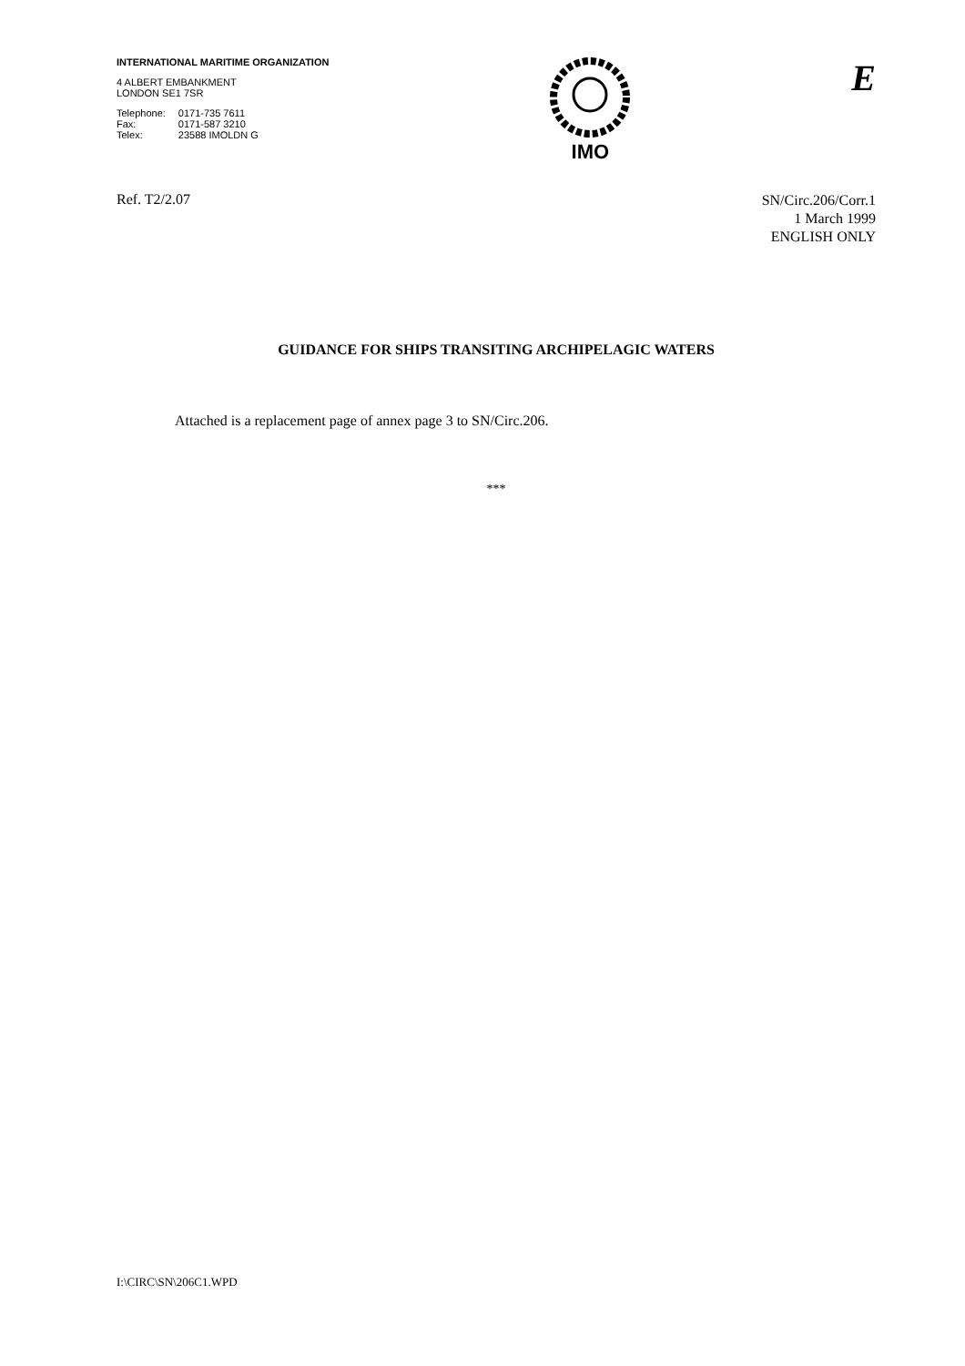INTERNATIONAL MARITIME ORGANIZATION
4 ALBERT EMBANKMENT
LONDON SE1 7SR
| Telephone: | 0171-735 7611 |
| Fax: | 0171-587 3210 |
| Telex: | 23588 IMOLDN G |
IMO
E
Ref. T2/2.07
SN/Circ.206/Corr.1
1 March 1999
ENGLISH ONLY
GUIDANCE FOR SHIPS TRANSITING ARCHIPELAGIC WATERS
Attached is a replacement page of annex page 3 to SN/Circ.206.
***
I:\CIRC\SN\206C1.WPD